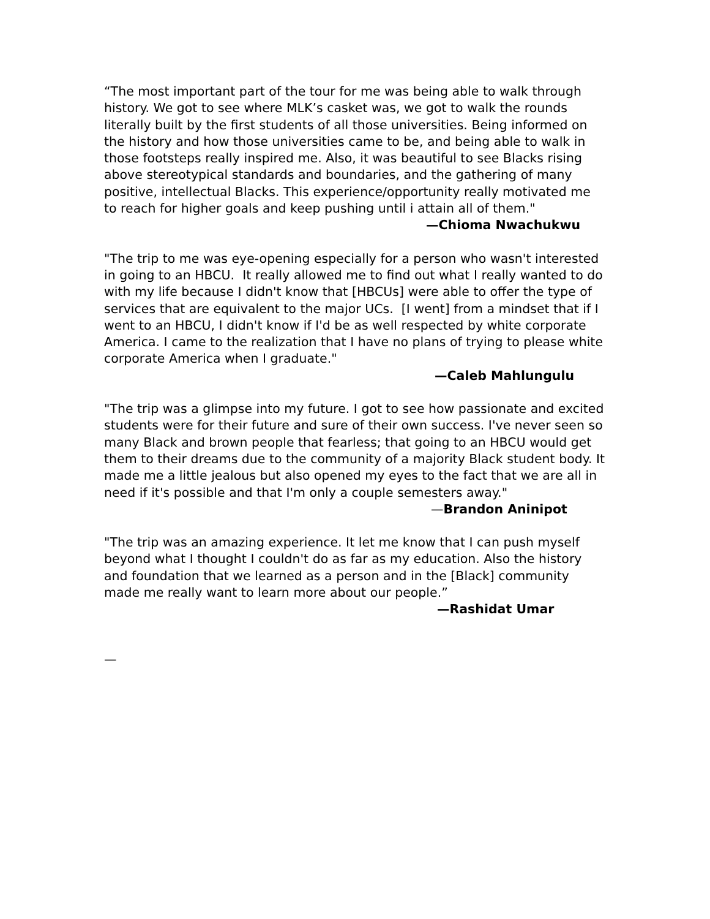“The most important part of the tour for me was being able to walk through history. We got to see where MLK’s casket was, we got to walk the rounds literally built by the first students of all those universities. Being informed on the history and how those universities came to be, and being able to walk in those footsteps really inspired me. Also, it was beautiful to see Blacks rising above stereotypical standards and boundaries, and the gathering of many positive, intellectual Blacks. This experience/opportunity really motivated me to reach for higher goals and keep pushing until i attain all of them."
—Chioma Nwachukwu
"The trip to me was eye-opening especially for a person who wasn't interested in going to an HBCU. It really allowed me to find out what I really wanted to do with my life because I didn't know that [HBCUs] were able to offer the type of services that are equivalent to the major UCs. [I went] from a mindset that if I went to an HBCU, I didn't know if I'd be as well respected by white corporate America. I came to the realization that I have no plans of trying to please white corporate America when I graduate."
—Caleb Mahlungulu
"The trip was a glimpse into my future. I got to see how passionate and excited students were for their future and sure of their own success. I've never seen so many Black and brown people that fearless; that going to an HBCU would get them to their dreams due to the community of a majority Black student body. It made me a little jealous but also opened my eyes to the fact that we are all in need if it's possible and that I'm only a couple semesters away."
—Brandon Aninipot
"The trip was an amazing experience. It let me know that I can push myself beyond what I thought I couldn't do as far as my education. Also the history and foundation that we learned as a person and in the [Black] community made me really want to learn more about our people.”
—Rashidat Umar
—